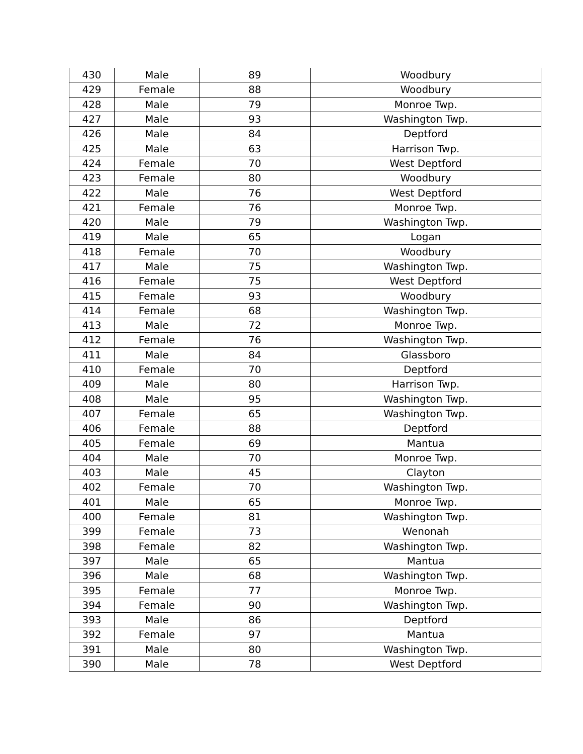| 430 | Male | 89 | Woodbury |
| 429 | Female | 88 | Woodbury |
| 428 | Male | 79 | Monroe Twp. |
| 427 | Male | 93 | Washington Twp. |
| 426 | Male | 84 | Deptford |
| 425 | Male | 63 | Harrison Twp. |
| 424 | Female | 70 | West Deptford |
| 423 | Female | 80 | Woodbury |
| 422 | Male | 76 | West Deptford |
| 421 | Female | 76 | Monroe Twp. |
| 420 | Male | 79 | Washington Twp. |
| 419 | Male | 65 | Logan |
| 418 | Female | 70 | Woodbury |
| 417 | Male | 75 | Washington Twp. |
| 416 | Female | 75 | West Deptford |
| 415 | Female | 93 | Woodbury |
| 414 | Female | 68 | Washington Twp. |
| 413 | Male | 72 | Monroe Twp. |
| 412 | Female | 76 | Washington Twp. |
| 411 | Male | 84 | Glassboro |
| 410 | Female | 70 | Deptford |
| 409 | Male | 80 | Harrison Twp. |
| 408 | Male | 95 | Washington Twp. |
| 407 | Female | 65 | Washington Twp. |
| 406 | Female | 88 | Deptford |
| 405 | Female | 69 | Mantua |
| 404 | Male | 70 | Monroe Twp. |
| 403 | Male | 45 | Clayton |
| 402 | Female | 70 | Washington Twp. |
| 401 | Male | 65 | Monroe Twp. |
| 400 | Female | 81 | Washington Twp. |
| 399 | Female | 73 | Wenonah |
| 398 | Female | 82 | Washington Twp. |
| 397 | Male | 65 | Mantua |
| 396 | Male | 68 | Washington Twp. |
| 395 | Female | 77 | Monroe Twp. |
| 394 | Female | 90 | Washington Twp. |
| 393 | Male | 86 | Deptford |
| 392 | Female | 97 | Mantua |
| 391 | Male | 80 | Washington Twp. |
| 390 | Male | 78 | West Deptford |